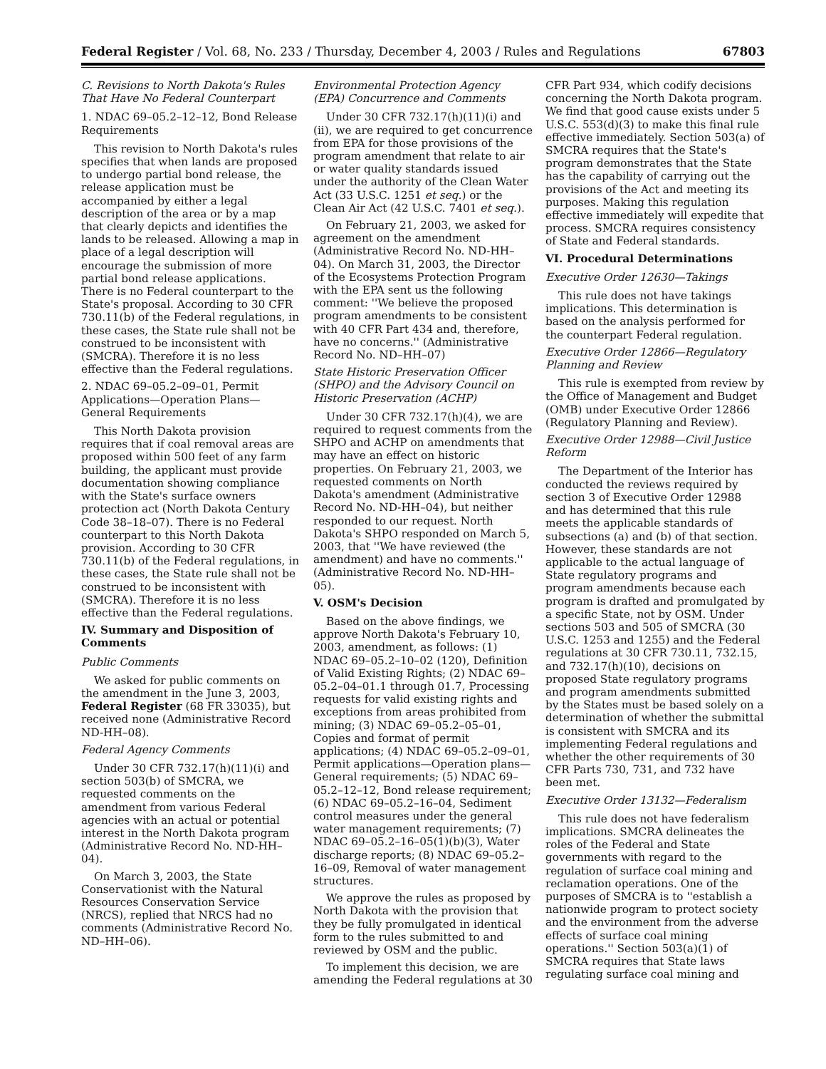Federal Register / Vol. 68, No. 233 / Thursday, December 4, 2003 / Rules and Regulations 67803
C. Revisions to North Dakota's Rules That Have No Federal Counterpart
1. NDAC 69–05.2–12–12, Bond Release Requirements
This revision to North Dakota's rules specifies that when lands are proposed to undergo partial bond release, the release application must be accompanied by either a legal description of the area or by a map that clearly depicts and identifies the lands to be released. Allowing a map in place of a legal description will encourage the submission of more partial bond release applications. There is no Federal counterpart to the State's proposal. According to 30 CFR 730.11(b) of the Federal regulations, in these cases, the State rule shall not be construed to be inconsistent with (SMCRA). Therefore it is no less effective than the Federal regulations.
2. NDAC 69–05.2–09–01, Permit Applications—Operation Plans—General Requirements
This North Dakota provision requires that if coal removal areas are proposed within 500 feet of any farm building, the applicant must provide documentation showing compliance with the State's surface owners protection act (North Dakota Century Code 38–18–07). There is no Federal counterpart to this North Dakota provision. According to 30 CFR 730.11(b) of the Federal regulations, in these cases, the State rule shall not be construed to be inconsistent with (SMCRA). Therefore it is no less effective than the Federal regulations.
IV. Summary and Disposition of Comments
Public Comments
We asked for public comments on the amendment in the June 3, 2003, Federal Register (68 FR 33035), but received none (Administrative Record ND-HH–08).
Federal Agency Comments
Under 30 CFR 732.17(h)(11)(i) and section 503(b) of SMCRA, we requested comments on the amendment from various Federal agencies with an actual or potential interest in the North Dakota program (Administrative Record No. ND-HH–04).
On March 3, 2003, the State Conservationist with the Natural Resources Conservation Service (NRCS), replied that NRCS had no comments (Administrative Record No. ND–HH–06).
Environmental Protection Agency (EPA) Concurrence and Comments
Under 30 CFR 732.17(h)(11)(i) and (ii), we are required to get concurrence from EPA for those provisions of the program amendment that relate to air or water quality standards issued under the authority of the Clean Water Act (33 U.S.C. 1251 et seq.) or the Clean Air Act (42 U.S.C. 7401 et seq.).
On February 21, 2003, we asked for agreement on the amendment (Administrative Record No. ND-HH–04). On March 31, 2003, the Director of the Ecosystems Protection Program with the EPA sent us the following comment: ''We believe the proposed program amendments to be consistent with 40 CFR Part 434 and, therefore, have no concerns.'' (Administrative Record No. ND–HH–07)
State Historic Preservation Officer (SHPO) and the Advisory Council on Historic Preservation (ACHP)
Under 30 CFR 732.17(h)(4), we are required to request comments from the SHPO and ACHP on amendments that may have an effect on historic properties. On February 21, 2003, we requested comments on North Dakota's amendment (Administrative Record No. ND-HH–04), but neither responded to our request. North Dakota's SHPO responded on March 5, 2003, that ''We have reviewed (the amendment) and have no comments.'' (Administrative Record No. ND-HH–05).
V. OSM's Decision
Based on the above findings, we approve North Dakota's February 10, 2003, amendment, as follows: (1) NDAC 69–05.2–10–02 (120), Definition of Valid Existing Rights; (2) NDAC 69–05.2–04–01.1 through 01.7, Processing requests for valid existing rights and exceptions from areas prohibited from mining; (3) NDAC 69–05.2–05–01, Copies and format of permit applications; (4) NDAC 69–05.2–09–01, Permit applications—Operation plans—General requirements; (5) NDAC 69–05.2–12–12, Bond release requirement; (6) NDAC 69–05.2–16–04, Sediment control measures under the general water management requirements; (7) NDAC 69–05.2–16–05(1)(b)(3), Water discharge reports; (8) NDAC 69–05.2–16–09, Removal of water management structures.
We approve the rules as proposed by North Dakota with the provision that they be fully promulgated in identical form to the rules submitted to and reviewed by OSM and the public.
To implement this decision, we are amending the Federal regulations at 30
CFR Part 934, which codify decisions concerning the North Dakota program. We find that good cause exists under 5 U.S.C. 553(d)(3) to make this final rule effective immediately. Section 503(a) of SMCRA requires that the State's program demonstrates that the State has the capability of carrying out the provisions of the Act and meeting its purposes. Making this regulation effective immediately will expedite that process. SMCRA requires consistency of State and Federal standards.
VI. Procedural Determinations
Executive Order 12630—Takings
This rule does not have takings implications. This determination is based on the analysis performed for the counterpart Federal regulation.
Executive Order 12866—Regulatory Planning and Review
This rule is exempted from review by the Office of Management and Budget (OMB) under Executive Order 12866 (Regulatory Planning and Review).
Executive Order 12988—Civil Justice Reform
The Department of the Interior has conducted the reviews required by section 3 of Executive Order 12988 and has determined that this rule meets the applicable standards of subsections (a) and (b) of that section. However, these standards are not applicable to the actual language of State regulatory programs and program amendments because each program is drafted and promulgated by a specific State, not by OSM. Under sections 503 and 505 of SMCRA (30 U.S.C. 1253 and 1255) and the Federal regulations at 30 CFR 730.11, 732.15, and 732.17(h)(10), decisions on proposed State regulatory programs and program amendments submitted by the States must be based solely on a determination of whether the submittal is consistent with SMCRA and its implementing Federal regulations and whether the other requirements of 30 CFR Parts 730, 731, and 732 have been met.
Executive Order 13132—Federalism
This rule does not have federalism implications. SMCRA delineates the roles of the Federal and State governments with regard to the regulation of surface coal mining and reclamation operations. One of the purposes of SMCRA is to ''establish a nationwide program to protect society and the environment from the adverse effects of surface coal mining operations.'' Section 503(a)(1) of SMCRA requires that State laws regulating surface coal mining and